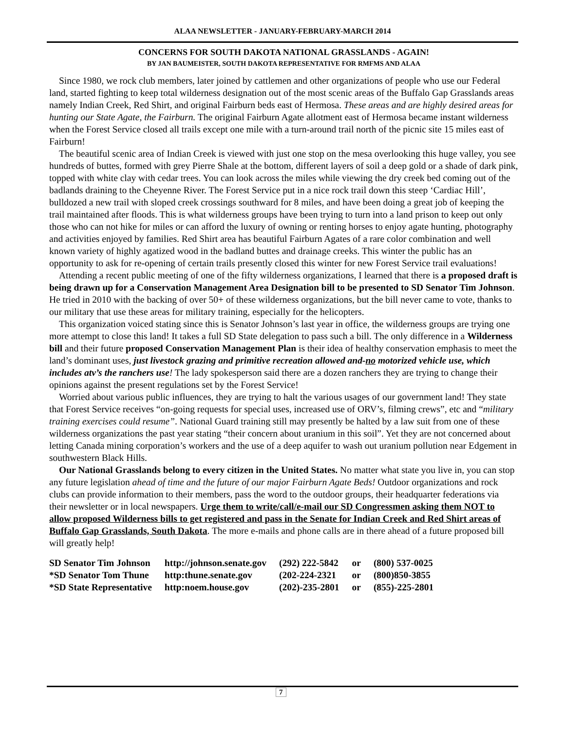ALAA NEWSLETTER - JANUARY-FEBRUARY-MARCH 2014
CONCERNS FOR SOUTH DAKOTA NATIONAL GRASSLANDS - AGAIN!
BY JAN BAUMEISTER, SOUTH DAKOTA REPRESENTATIVE FOR RMFMS AND ALAA
Since 1980, we rock club members, later joined by cattlemen and other organizations of people who use our Federal land, started fighting to keep total wilderness designation out of the most scenic areas of the Buffalo Gap Grasslands areas namely Indian Creek, Red Shirt, and original Fairburn beds east of Hermosa. These areas and are highly desired areas for hunting our State Agate, the Fairburn. The original Fairburn Agate allotment east of Hermosa became instant wilderness when the Forest Service closed all trails except one mile with a turn-around trail north of the picnic site 15 miles east of Fairburn!
The beautiful scenic area of Indian Creek is viewed with just one stop on the mesa overlooking this huge valley, you see hundreds of buttes, formed with grey Pierre Shale at the bottom, different layers of soil a deep gold or a shade of dark pink, topped with white clay with cedar trees. You can look across the miles while viewing the dry creek bed coming out of the badlands draining to the Cheyenne River. The Forest Service put in a nice rock trail down this steep ‘Cardiac Hill’, bulldozed a new trail with sloped creek crossings southward for 8 miles, and have been doing a great job of keeping the trail maintained after floods. This is what wilderness groups have been trying to turn into a land prison to keep out only those who can not hike for miles or can afford the luxury of owning or renting horses to enjoy agate hunting, photography and activities enjoyed by families. Red Shirt area has beautiful Fairburn Agates of a rare color combination and well known variety of highly agatized wood in the badland buttes and drainage creeks. This winter the public has an opportunity to ask for re-opening of certain trails presently closed this winter for new Forest Service trail evaluations!
Attending a recent public meeting of one of the fifty wilderness organizations, I learned that there is a proposed draft is being drawn up for a Conservation Management Area Designation bill to be presented to SD Senator Tim Johnson. He tried in 2010 with the backing of over 50+ of these wilderness organizations, but the bill never came to vote, thanks to our military that use these areas for military training, especially for the helicopters.
This organization voiced stating since this is Senator Johnson’s last year in office, the wilderness groups are trying one more attempt to close this land! It takes a full SD State delegation to pass such a bill. The only difference in a Wilderness bill and their future proposed Conservation Management Plan is their idea of healthy conservation emphasis to meet the land’s dominant uses, just livestock grazing and primitive recreation allowed and-no motorized vehicle use, which includes atv’s the ranchers use! The lady spokesperson said there are a dozen ranchers they are trying to change their opinions against the present regulations set by the Forest Service!
Worried about various public influences, they are trying to halt the various usages of our government land! They state that Forest Service receives “on-going requests for special uses, increased use of ORV’s, filming crews”, etc and “military training exercises could resume”. National Guard training still may presently be halted by a law suit from one of these wilderness organizations the past year stating “their concern about uranium in this soil”. Yet they are not concerned about letting Canada mining corporation’s workers and the use of a deep aquifer to wash out uranium pollution near Edgement in southwestern Black Hills.
Our National Grasslands belong to every citizen in the United States. No matter what state you live in, you can stop any future legislation ahead of time and the future of our major Fairburn Agate Beds! Outdoor organizations and rock clubs can provide information to their members, pass the word to the outdoor groups, their headquarter federations via their newsletter or in local newspapers. Urge them to write/call/e-mail our SD Congressmen asking them NOT to allow proposed Wilderness bills to get registered and pass in the Senate for Indian Creek and Red Shirt areas of Buffalo Gap Grasslands, South Dakota. The more e-mails and phone calls are in there ahead of a future proposed bill will greatly help!
| SD Senator Tim Johnson | http://johnson.senate.gov | (292) 222-5842 | or | (800) 537-0025 |
| *SD Senator Tom Thune | http:thune.senate.gov | (202-224-2321 | or | (800)850-3855 |
| *SD State Representative | http:noem.house.gov | (202)-235-2801 | or | (855)-225-2801 |
7